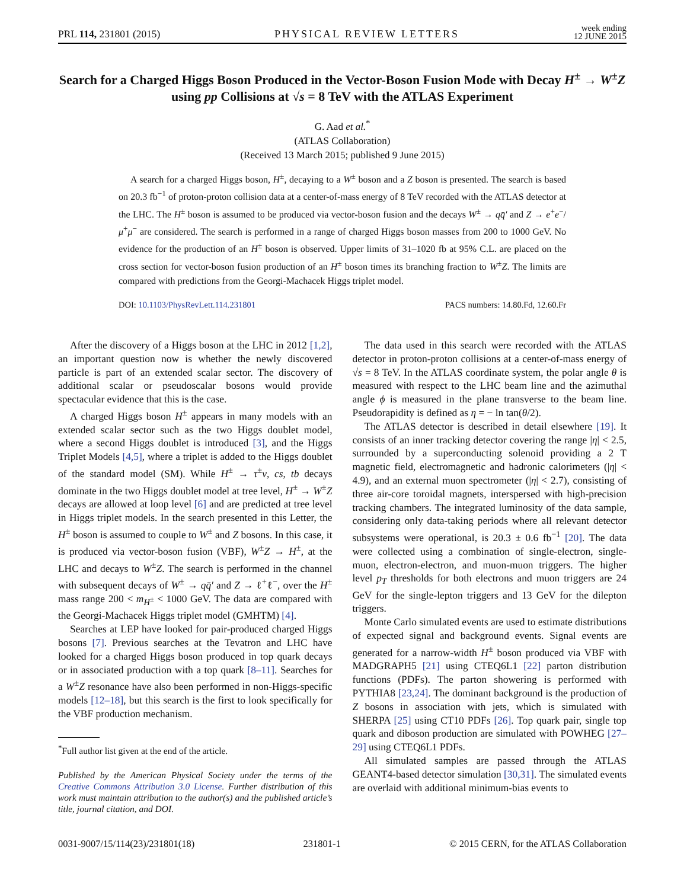PRL 114, 231801 (2015) PHYSICAL REVIEW LETTERS week ending
12 JUNE 2015
Search for a Charged Higgs Boson Produced in the Vector-Boson Fusion Mode with Decay H<sup>±</sup> → W<sup>±</sup>Z using pp Collisions at √s = 8 TeV with the ATLAS Experiment
G. Aad et al.<sup>*</sup>
(ATLAS Collaboration)
(Received 13 March 2015; published 9 June 2015)
A search for a charged Higgs boson, H<sup>±</sup>, decaying to a W<sup>±</sup> boson and a Z boson is presented. The search is based on 20.3 fb<sup>−1</sup> of proton-proton collision data at a center-of-mass energy of 8 TeV recorded with the ATLAS detector at the LHC. The H<sup>±</sup> boson is assumed to be produced via vector-boson fusion and the decays W<sup>±</sup> → qq̄′ and Z → e<sup>+</sup>e<sup>−</sup>/μ<sup>+</sup>μ<sup>−</sup> are considered. The search is performed in a range of charged Higgs boson masses from 200 to 1000 GeV. No evidence for the production of an H<sup>±</sup> boson is observed. Upper limits of 31–1020 fb at 95% C.L. are placed on the cross section for vector-boson fusion production of an H<sup>±</sup> boson times its branching fraction to W<sup>±</sup>Z. The limits are compared with predictions from the Georgi-Machacek Higgs triplet model.
DOI: 10.1103/PhysRevLett.114.231801 PACS numbers: 14.80.Fd, 12.60.Fr
After the discovery of a Higgs boson at the LHC in 2012 [1,2], an important question now is whether the newly discovered particle is part of an extended scalar sector. The discovery of additional scalar or pseudoscalar bosons would provide spectacular evidence that this is the case.
A charged Higgs boson H<sup>±</sup> appears in many models with an extended scalar sector such as the two Higgs doublet model, where a second Higgs doublet is introduced [3], and the Higgs Triplet Models [4,5], where a triplet is added to the Higgs doublet of the standard model (SM). While H<sup>±</sup> → τ<sup>±</sup>ν, cs, tb decays dominate in the two Higgs doublet model at tree level, H<sup>±</sup> → W<sup>±</sup>Z decays are allowed at loop level [6] and are predicted at tree level in Higgs triplet models. In the search presented in this Letter, the H<sup>±</sup> boson is assumed to couple to W<sup>±</sup> and Z bosons. In this case, it is produced via vector-boson fusion (VBF), W<sup>±</sup>Z → H<sup>±</sup>, at the LHC and decays to W<sup>±</sup>Z. The search is performed in the channel with subsequent decays of W<sup>±</sup> → qq̄′ and Z → ℓ<sup>+</sup>ℓ<sup>−</sup>, over the H<sup>±</sup> mass range 200 < m<sub>H<sup>±</sup></sub> < 1000 GeV. The data are compared with the Georgi-Machacek Higgs triplet model (GMHTM) [4].
Searches at LEP have looked for pair-produced charged Higgs bosons [7]. Previous searches at the Tevatron and LHC have looked for a charged Higgs boson produced in top quark decays or in associated production with a top quark [8–11]. Searches for a W<sup>±</sup>Z resonance have also been performed in non-Higgs-specific models [12–18], but this search is the first to look specifically for the VBF production mechanism.
<sup>*</sup> Full author list given at the end of the article.
Published by the American Physical Society under the terms of the Creative Commons Attribution 3.0 License. Further distribution of this work must maintain attribution to the author(s) and the published article’s title, journal citation, and DOI.
The data used in this search were recorded with the ATLAS detector in proton-proton collisions at a center-of-mass energy of √s = 8 TeV. In the ATLAS coordinate system, the polar angle θ is measured with respect to the LHC beam line and the azimuthal angle ϕ is measured in the plane transverse to the beam line. Pseudorapidity is defined as η = − ln tan(θ/2).
The ATLAS detector is described in detail elsewhere [19]. It consists of an inner tracking detector covering the range |η| < 2.5, surrounded by a superconducting solenoid providing a 2 T magnetic field, electromagnetic and hadronic calorimeters (|η| < 4.9), and an external muon spectrometer (|η| < 2.7), consisting of three air-core toroidal magnets, interspersed with high-precision tracking chambers. The integrated luminosity of the data sample, considering only data-taking periods where all relevant detector subsystems were operational, is 20.3 ± 0.6 fb<sup>−1</sup> [20]. The data were collected using a combination of single-electron, single-muon, electron-electron, and muon-muon triggers. The higher level p<sub>T</sub> thresholds for both electrons and muon triggers are 24 GeV for the single-lepton triggers and 13 GeV for the dilepton triggers.
Monte Carlo simulated events are used to estimate distributions of expected signal and background events. Signal events are generated for a narrow-width H<sup>±</sup> boson produced via VBF with MADGRAPH5 [21] using CTEQ6L1 [22] parton distribution functions (PDFs). The parton showering is performed with PYTHIA8 [23,24]. The dominant background is the production of Z bosons in association with jets, which is simulated with SHERPA [25] using CT10 PDFs [26]. Top quark pair, single top quark and diboson production are simulated with POWHEG [27–29] using CTEQ6L1 PDFs.
All simulated samples are passed through the ATLAS GEANT4-based detector simulation [30,31]. The simulated events are overlaid with additional minimum-bias events to
0031-9007/15/114(23)/231801(18) 231801-1 © 2015 CERN, for the ATLAS Collaboration